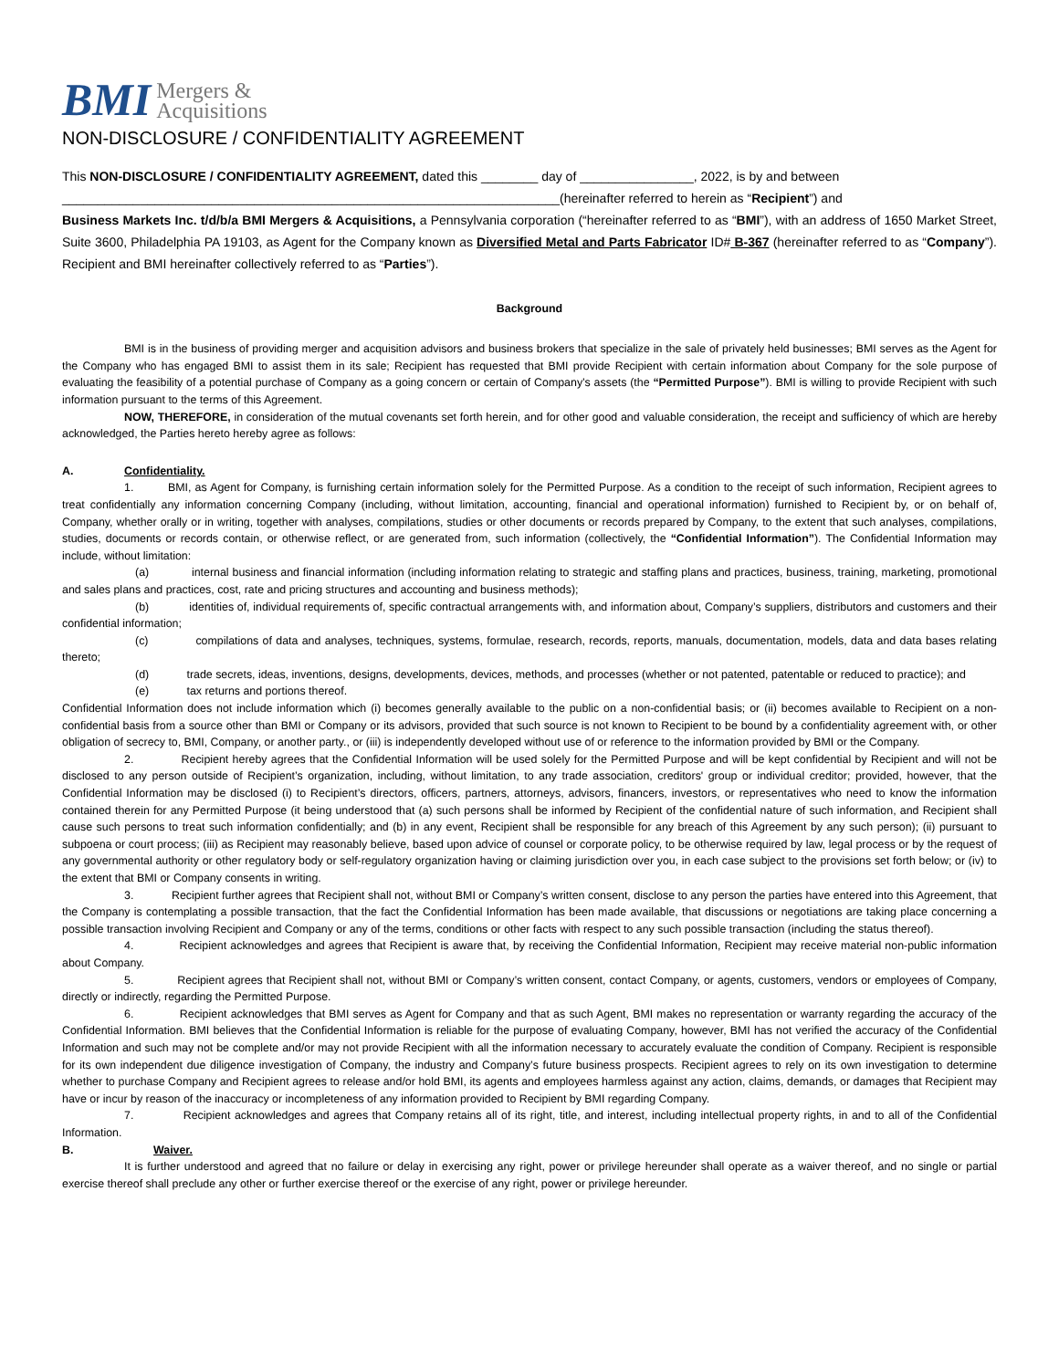BMI Mergers &
Acquisitions
NON-DISCLOSURE / CONFIDENTIALITY AGREEMENT
This NON-DISCLOSURE / CONFIDENTIALITY AGREEMENT, dated this ________ day of ________________, 2022, is by and between
______________________________________________________________________(hereinafter referred to herein as “Recipient”) and
Business Markets Inc. t/d/b/a BMI Mergers & Acquisitions, a Pennsylvania corporation (“hereinafter referred to as “BMI”), with an address of 1650 Market Street, Suite 3600, Philadelphia PA 19103, as Agent for the Company known as Diversified Metal and Parts Fabricator ID# B-367 (hereinafter referred to as “Company”). Recipient and BMI hereinafter collectively referred to as “Parties”).
Background
BMI is in the business of providing merger and acquisition advisors and business brokers that specialize in the sale of privately held businesses; BMI serves as the Agent for the Company who has engaged BMI to assist them in its sale; Recipient has requested that BMI provide Recipient with certain information about Company for the sole purpose of evaluating the feasibility of a potential purchase of Company as a going concern or certain of Company’s assets (the “Permitted Purpose”). BMI is willing to provide Recipient with such information pursuant to the terms of this Agreement.
NOW, THEREFORE, in consideration of the mutual covenants set forth herein, and for other good and valuable consideration, the receipt and sufficiency of which are hereby acknowledged, the Parties hereto hereby agree as follows:
A. Confidentiality.
1. BMI, as Agent for Company, is furnishing certain information solely for the Permitted Purpose. As a condition to the receipt of such information, Recipient agrees to treat confidentially any information concerning Company (including, without limitation, accounting, financial and operational information) furnished to Recipient by, or on behalf of, Company, whether orally or in writing, together with analyses, compilations, studies or other documents or records prepared by Company, to the extent that such analyses, compilations, studies, documents or records contain, or otherwise reflect, or are generated from, such information (collectively, the “Confidential Information”). The Confidential Information may include, without limitation:
(a) internal business and financial information (including information relating to strategic and staffing plans and practices, business, training, marketing, promotional and sales plans and practices, cost, rate and pricing structures and accounting and business methods);
(b) identities of, individual requirements of, specific contractual arrangements with, and information about, Company’s suppliers, distributors and customers and their confidential information;
(c) compilations of data and analyses, techniques, systems, formulae, research, records, reports, manuals, documentation, models, data and data bases relating thereto;
(d) trade secrets, ideas, inventions, designs, developments, devices, methods, and processes (whether or not patented, patentable or reduced to practice); and
(e) tax returns and portions thereof.
Confidential Information does not include information which (i) becomes generally available to the public on a non-confidential basis; or (ii) becomes available to Recipient on a non-confidential basis from a source other than BMI or Company or its advisors, provided that such source is not known to Recipient to be bound by a confidentiality agreement with, or other obligation of secrecy to, BMI, Company, or another party., or (iii) is independently developed without use of or reference to the information provided by BMI or the Company.
2. Recipient hereby agrees that the Confidential Information will be used solely for the Permitted Purpose and will be kept confidential by Recipient and will not be disclosed to any person outside of Recipient’s organization, including, without limitation, to any trade association, creditors' group or individual creditor; provided, however, that the Confidential Information may be disclosed (i) to Recipient’s directors, officers, partners, attorneys, advisors, financers, investors, or representatives who need to know the information contained therein for any Permitted Purpose (it being understood that (a) such persons shall be informed by Recipient of the confidential nature of such information, and Recipient shall cause such persons to treat such information confidentially; and (b) in any event, Recipient shall be responsible for any breach of this Agreement by any such person); (ii) pursuant to subpoena or court process; (iii) as Recipient may reasonably believe, based upon advice of counsel or corporate policy, to be otherwise required by law, legal process or by the request of any governmental authority or other regulatory body or self-regulatory organization having or claiming jurisdiction over you, in each case subject to the provisions set forth below; or (iv) to the extent that BMI or Company consents in writing.
3. Recipient further agrees that Recipient shall not, without BMI or Company’s written consent, disclose to any person the parties have entered into this Agreement, that the Company is contemplating a possible transaction, that the fact the Confidential Information has been made available, that discussions or negotiations are taking place concerning a possible transaction involving Recipient and Company or any of the terms, conditions or other facts with respect to any such possible transaction (including the status thereof).
4. Recipient acknowledges and agrees that Recipient is aware that, by receiving the Confidential Information, Recipient may receive material non-public information about Company.
5. Recipient agrees that Recipient shall not, without BMI or Company’s written consent, contact Company, or agents, customers, vendors or employees of Company, directly or indirectly, regarding the Permitted Purpose.
6. Recipient acknowledges that BMI serves as Agent for Company and that as such Agent, BMI makes no representation or warranty regarding the accuracy of the Confidential Information. BMI believes that the Confidential Information is reliable for the purpose of evaluating Company, however, BMI has not verified the accuracy of the Confidential Information and such may not be complete and/or may not provide Recipient with all the information necessary to accurately evaluate the condition of Company. Recipient is responsible for its own independent due diligence investigation of Company, the industry and Company’s future business prospects. Recipient agrees to rely on its own investigation to determine whether to purchase Company and Recipient agrees to release and/or hold BMI, its agents and employees harmless against any action, claims, demands, or damages that Recipient may have or incur by reason of the inaccuracy or incompleteness of any information provided to Recipient by BMI regarding Company.
7. Recipient acknowledges and agrees that Company retains all of its right, title, and interest, including intellectual property rights, in and to all of the Confidential Information.
B. Waiver.
It is further understood and agreed that no failure or delay in exercising any right, power or privilege hereunder shall operate as a waiver thereof, and no single or partial exercise thereof shall preclude any other or further exercise thereof or the exercise of any right, power or privilege hereunder.